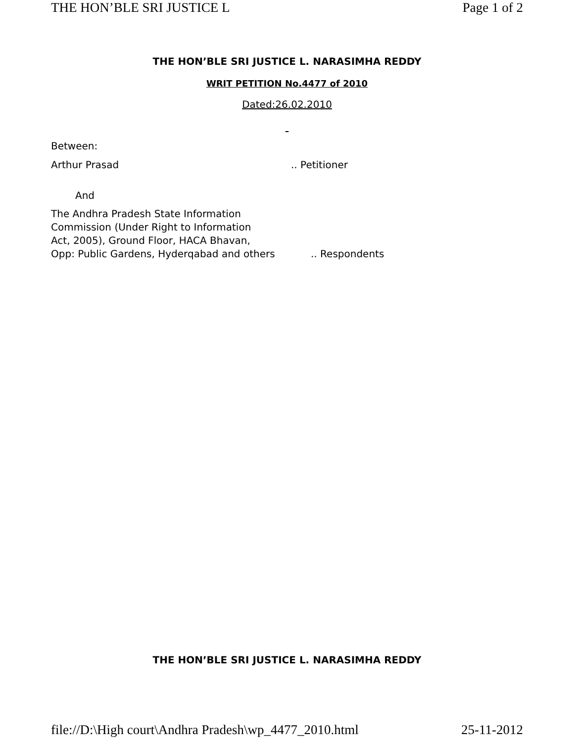THE HON’BLE SRI JUSTICE L Page 1 of 2
THE HON’BLE SRI JUSTICE L. NARASIMHA REDDY
WRIT PETITION No.4477 of 2010
Dated:26.02.2010
Between:
Arthur Prasad.. Petitioner
And
The Andhra Pradesh State Information
Commission (Under Right to Information
Act, 2005), Ground Floor, HACA Bhavan,
Opp: Public Gardens, Hyderqabad and others.. Respondents
THE HON’BLE SRI JUSTICE L. NARASIMHA REDDY
file://D:\High court\Andhra Pradesh\wp_4477_2010.html 25-11-2012